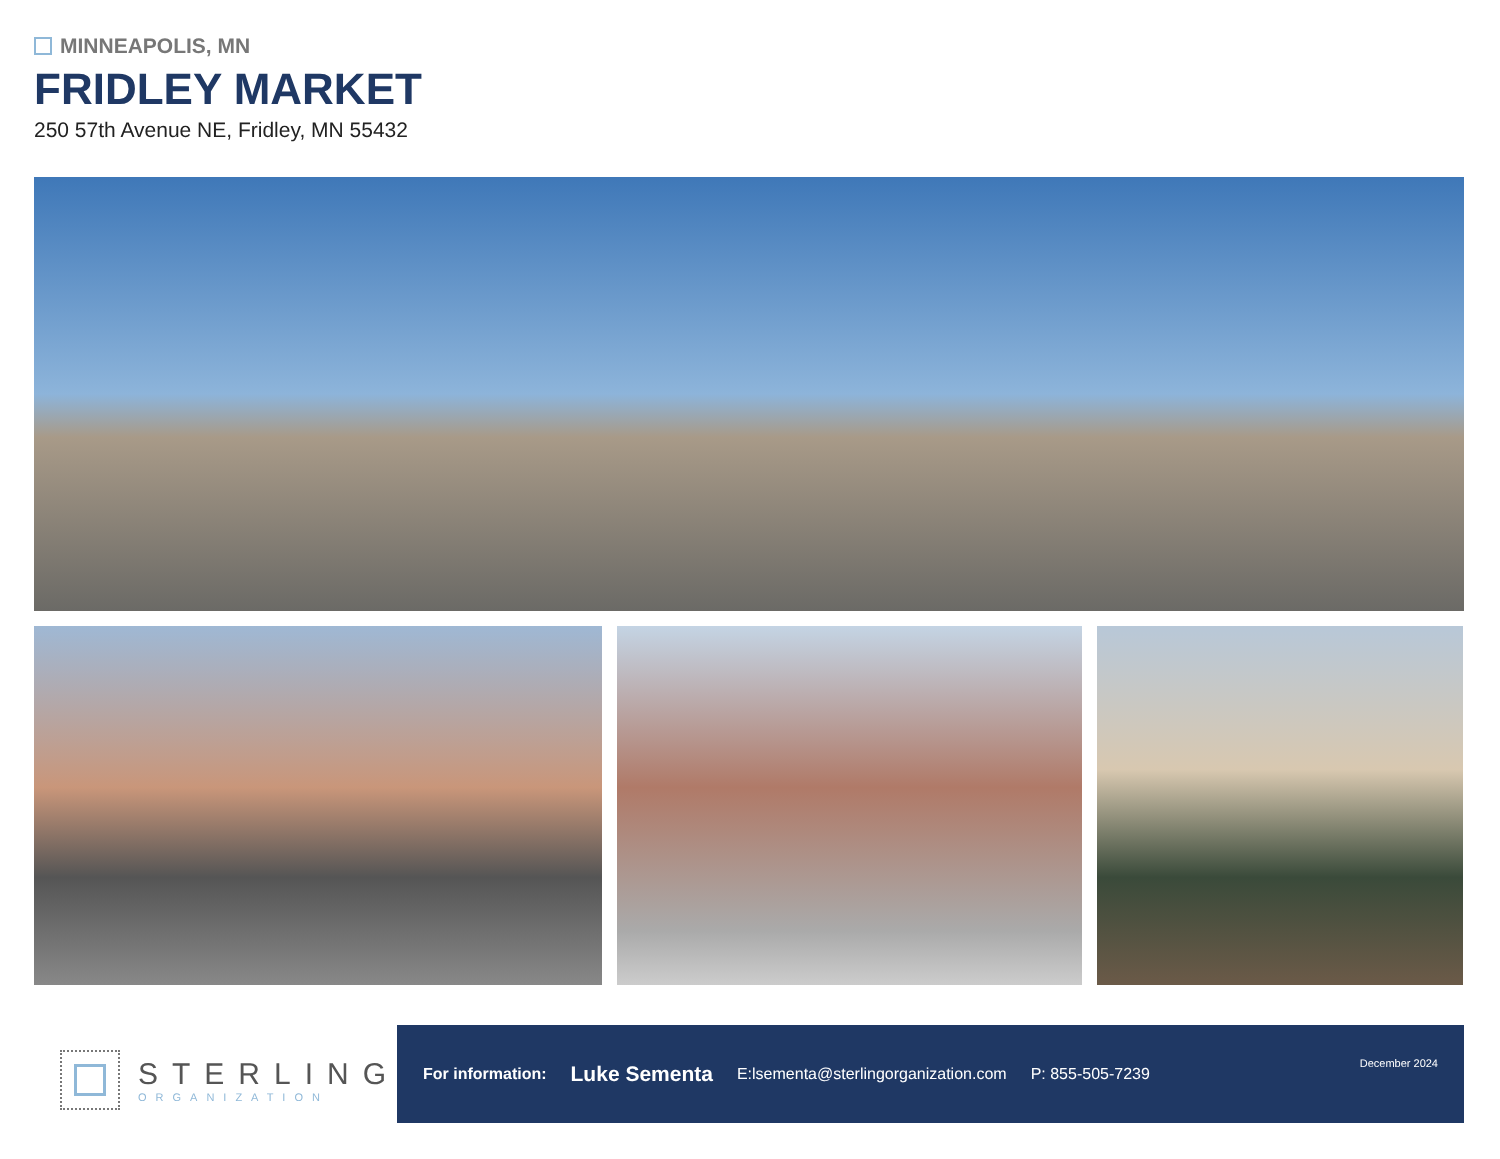MINNEAPOLIS, MN
FRIDLEY MARKET
250 57th Avenue NE, Fridley, MN 55432
STERLING
ORGANIZATION
For information: Luke Sementa E:lsementa@sterlingorganization.com P: 855-505-7239 December 2024